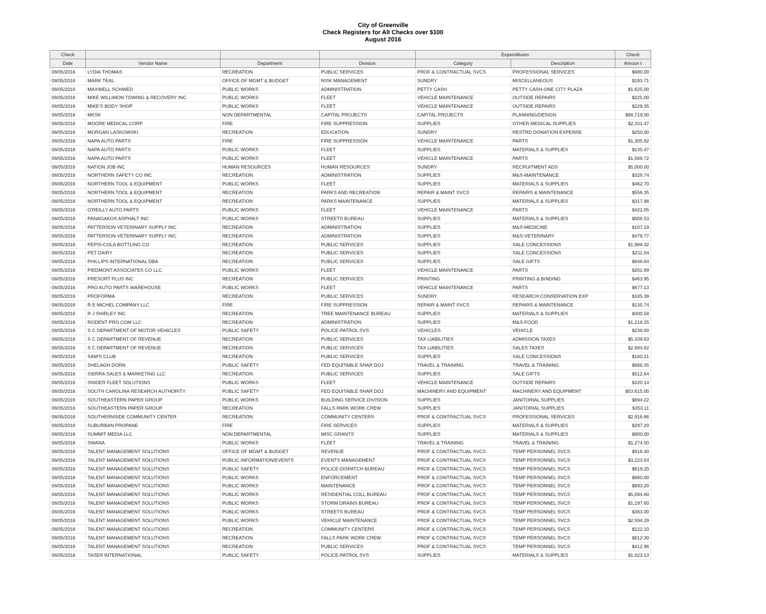City of Greenville
Check Registers for All Checks over $100
August 2016
| Check | | | | Expenditures | | Check |
| --- | --- | --- | --- | --- | --- | --- |
| Date | Vendor Name | Department | Division | Category | Description | Amoun t |
| 08/05/2016 | LYDIA THOMAS | RECREATION | PUBLIC SERVICES | PROF & CONTRACTUAL SVCS | PROFESSIONAL SERVICES | $680.00 |
| 08/05/2016 | MARK TEAL | OFFICE OF MGMT & BUDGET | RISK MANAGEMENT | SUNDRY | MISCELLANEOUS | $193.71 |
| 08/05/2016 | MAXWELL SCHWED | PUBLIC WORKS | ADMINISTRATION | PETTY CASH | PETTY CASH-ONE CITY PLAZA | $1,625.00 |
| 08/05/2016 | MIKE WILLIMON TOWING & RECOVERY INC | PUBLIC WORKS | FLEET | VEHICLE MAINTENANCE | OUTSIDE REPAIRS | $225.00 |
| 08/05/2016 | MIKE'S BODY SHOP | PUBLIC WORKS | FLEET | VEHICLE MAINTENANCE | OUTSIDE REPAIRS | $229.35 |
| 08/05/2016 | MKSK | NON DEPARTMENTAL | CAPITAL PROJECTS | CAPITAL PROJECTS | PLANNING/DESIGN | $68,719.00 |
| 08/05/2016 | MOORE MEDICAL CORP | FIRE | FIRE SUPPRESSION | SUPPLIES | OTHER MEDICAL SUPPLIES | $2,331.47 |
| 08/05/2016 | MORGAN LASKOWSKI | RECREATION | EDUCATION | SUNDRY | RESTRD DONATION EXPENSE | $250.00 |
| 08/05/2016 | NAPA AUTO PARTS | FIRE | FIRE SUPPRESSION | VEHICLE MAINTENANCE | PARTS | $1,305.92 |
| 08/05/2016 | NAPA AUTO PARTS | PUBLIC WORKS | FLEET | SUPPLIES | MATERIALS & SUPPLIES | $135.47 |
| 08/05/2016 | NAPA AUTO PARTS | PUBLIC WORKS | FLEET | VEHICLE MAINTENANCE | PARTS | $1,588.72 |
| 08/05/2016 | NATION JOB INC | HUMAN RESOURCES | HUMAN RESOURCES | SUNDRY | RECRUITMENT ADS | $5,000.00 |
| 08/05/2016 | NORTHERN SAFETY CO INC | RECREATION | ADMINISTRATION | SUPPLIES | M&S-MAINTENANCE | $328.74 |
| 08/05/2016 | NORTHERN TOOL & EQUIPMENT | PUBLIC WORKS | FLEET | SUPPLIES | MATERIALS & SUPPLIES | $462.70 |
| 08/05/2016 | NORTHERN TOOL & EQUIPMENT | RECREATION | PARKS AND RECREATION | REPAIR & MAINT SVCS | REPAIRS & MAINTENANCE | $556.35 |
| 08/05/2016 | NORTHERN TOOL & EQUIPMENT | RECREATION | PARKS MAINTENANCE | SUPPLIES | MATERIALS & SUPPLIES | $317.98 |
| 08/05/2016 | O'REILLY AUTO PARTS | PUBLIC WORKS | FLEET | VEHICLE MAINTENANCE | PARTS | $422.05 |
| 08/05/2016 | PANAGAKOS ASPHALT INC | PUBLIC WORKS | STREETS BUREAU | SUPPLIES | MATERIALS & SUPPLIES | $508.53 |
| 08/05/2016 | PATTERSON VETERINARY SUPPLY INC | RECREATION | ADMINISTRATION | SUPPLIES | M&S-MEDICINE | $107.19 |
| 08/05/2016 | PATTERSON VETERINARY SUPPLY INC | RECREATION | ADMINISTRATION | SUPPLIES | M&S-VETERINARY | $479.77 |
| 08/05/2016 | PEPSI-COLA BOTTLING CO | RECREATION | PUBLIC SERVICES | SUPPLIES | SALE CONCESSIONS | $1,988.32 |
| 08/05/2016 | PET DAIRY | RECREATION | PUBLIC SERVICES | SUPPLIES | SALE CONCESSIONS | $211.04 |
| 08/05/2016 | PHILLIPS INTERNATIONAL DBA | RECREATION | PUBLIC SERVICES | SUPPLIES | SALE GIFTS | $848.84 |
| 08/05/2016 | PIEDMONT ASSOCIATES CO LLC | PUBLIC WORKS | FLEET | VEHICLE MAINTENANCE | PARTS | $201.89 |
| 08/05/2016 | PRESORT PLUS INC | RECREATION | PUBLIC SERVICES | PRINTING | PRINTING & BINDING | $463.95 |
| 08/05/2016 | PRO AUTO PARTS WAREHOUSE | PUBLIC WORKS | FLEET | VEHICLE MAINTENANCE | PARTS | $677.13 |
| 08/05/2016 | PROFORMA | RECREATION | PUBLIC SERVICES | SUNDRY | RESEARCH CONSERVATION EXP | $185.39 |
| 08/05/2016 | R E MICHEL COMPANY LLC | FIRE | FIRE SUPPRESSION | REPAIR & MAINT SVCS | REPAIRS & MAINTENANCE | $135.74 |
| 08/05/2016 | R J SHIRLEY INC | RECREATION | TREE MAINTENANCE BUREAU | SUPPLIES | MATERIALS & SUPPLIES | $400.58 |
| 08/05/2016 | RODENT PRO.COM LLC | RECREATION | ADMINISTRATION | SUPPLIES | M&S-FOOD | $1,218.25 |
| 08/05/2016 | S C DEPARTMENT OF MOTOR VEHICLES | PUBLIC SAFETY | POLICE-PATROL SVS | VEHICLES | VEHICLE | $238.00 |
| 08/05/2016 | S C DEPARTMENT OF REVENUE | RECREATION | PUBLIC SERVICES | TAX LIABILITIES | ADMISSION TAXES | $5,339.63 |
| 08/05/2016 | S C DEPARTMENT OF REVENUE | RECREATION | PUBLIC SERVICES | TAX LIABILITIES | SALES TAXES | $2,684.62 |
| 08/05/2016 | SAM'S CLUB | RECREATION | PUBLIC SERVICES | SUPPLIES | SALE CONCESSIONS | $160.21 |
| 08/05/2016 | SHELAGH DORN | PUBLIC SAFETY | FED EQUITABLE SHAR DOJ | TRAVEL & TRAINING | TRAVEL & TRAINING | $866.35 |
| 08/05/2016 | SIERRA SALES & MARKETING LLC | RECREATION | PUBLIC SERVICES | SUPPLIES | SALE GIFTS | $512.64 |
| 08/05/2016 | SNIDER FLEET SOLUTIONS | PUBLIC WORKS | FLEET | VEHICLE MAINTENANCE | OUTSIDE REPAIRS | $320.14 |
| 08/05/2016 | SOUTH CAROLINA RESEARCH AUTHORITY | PUBLIC SAFETY | FED EQUITABLE SHAR DOJ | MACHINERY AND EQUIPMENT | MACHINERY AND EQUIPMENT | $53,615.00 |
| 08/05/2016 | SOUTHEASTERN PAPER GROUP | PUBLIC WORKS | BUILDING SERVICE DIVISION | SUPPLIES | JANITORIAL SUPPLIES | $894.22 |
| 08/05/2016 | SOUTHEASTERN PAPER GROUP | RECREATION | FALLS PARK WORK CREW | SUPPLIES | JANITORIAL SUPPLIES | $353.11 |
| 08/05/2016 | SOUTHERNSIDE COMMUNITY CENTER | RECREATION | COMMUNITY CENTERS | PROF & CONTRACTUAL SVCS | PROFESSIONAL SERVICES | $2,916.66 |
| 08/05/2016 | SUBURBAN PROPANE | FIRE | FIRE SERVICES | SUPPLIES | MATERIALS & SUPPLIES | $297.20 |
| 08/05/2016 | SUMMIT MEDIA LLC | NON DEPARTMENTAL | MISC GRANTS | SUPPLIES | MATERIALS & SUPPLIES | $800.00 |
| 08/05/2016 | SWANA | PUBLIC WORKS | FLEET | TRAVEL & TRAINING | TRAVEL & TRAINING | $1,274.50 |
| 08/05/2016 | TALENT MANAGEMENT SOLUTIONS | OFFICE OF MGMT & BUDGET | REVENUE | PROF & CONTRACTUAL SVCS | TEMP PERSONNEL SVCS | $818.40 |
| 08/05/2016 | TALENT MANAGEMENT SOLUTIONS | PUBLIC INFORMATION/EVENTS | EVENTS MANAGEMENT | PROF & CONTRACTUAL SVCS | TEMP PERSONNEL SVCS | $3,223.54 |
| 08/05/2016 | TALENT MANAGEMENT SOLUTIONS | PUBLIC SAFETY | POLICE-DISPATCH BUREAU | PROF & CONTRACTUAL SVCS | TEMP PERSONNEL SVCS | $619.20 |
| 08/05/2016 | TALENT MANAGEMENT SOLUTIONS | PUBLIC WORKS | ENFORCEMENT | PROF & CONTRACTUAL SVCS | TEMP PERSONNEL SVCS | $660.00 |
| 08/05/2016 | TALENT MANAGEMENT SOLUTIONS | PUBLIC WORKS | MAINTENANCE | PROF & CONTRACTUAL SVCS | TEMP PERSONNEL SVCS | $693.20 |
| 08/05/2016 | TALENT MANAGEMENT SOLUTIONS | PUBLIC WORKS | RESIDENTIAL COLL BUREAU | PROF & CONTRACTUAL SVCS | TEMP PERSONNEL SVCS | $5,094.60 |
| 08/05/2016 | TALENT MANAGEMENT SOLUTIONS | PUBLIC WORKS | STORM DRAINS BUREAU | PROF & CONTRACTUAL SVCS | TEMP PERSONNEL SVCS | $1,197.60 |
| 08/05/2016 | TALENT MANAGEMENT SOLUTIONS | PUBLIC WORKS | STREETS BUREAU | PROF & CONTRACTUAL SVCS | TEMP PERSONNEL SVCS | $363.00 |
| 08/05/2016 | TALENT MANAGEMENT SOLUTIONS | PUBLIC WORKS | VEHICLE MAINTENANCE | PROF & CONTRACTUAL SVCS | TEMP PERSONNEL SVCS | $2,594.29 |
| 08/05/2016 | TALENT MANAGEMENT SOLUTIONS | RECREATION | COMMUNITY CENTERS | PROF & CONTRACTUAL SVCS | TEMP PERSONNEL SVCS | $122.10 |
| 08/05/2016 | TALENT MANAGEMENT SOLUTIONS | RECREATION | FALLS PARK WORK CREW | PROF & CONTRACTUAL SVCS | TEMP PERSONNEL SVCS | $612.30 |
| 08/05/2016 | TALENT MANAGEMENT SOLUTIONS | RECREATION | PUBLIC SERVICES | PROF & CONTRACTUAL SVCS | TEMP PERSONNEL SVCS | $412.96 |
| 08/05/2016 | TASER INTERNATIONAL | PUBLIC SAFETY | POLICE-PATROL SVS | SUPPLIES | MATERIALS & SUPPLIES | $1,023.13 |